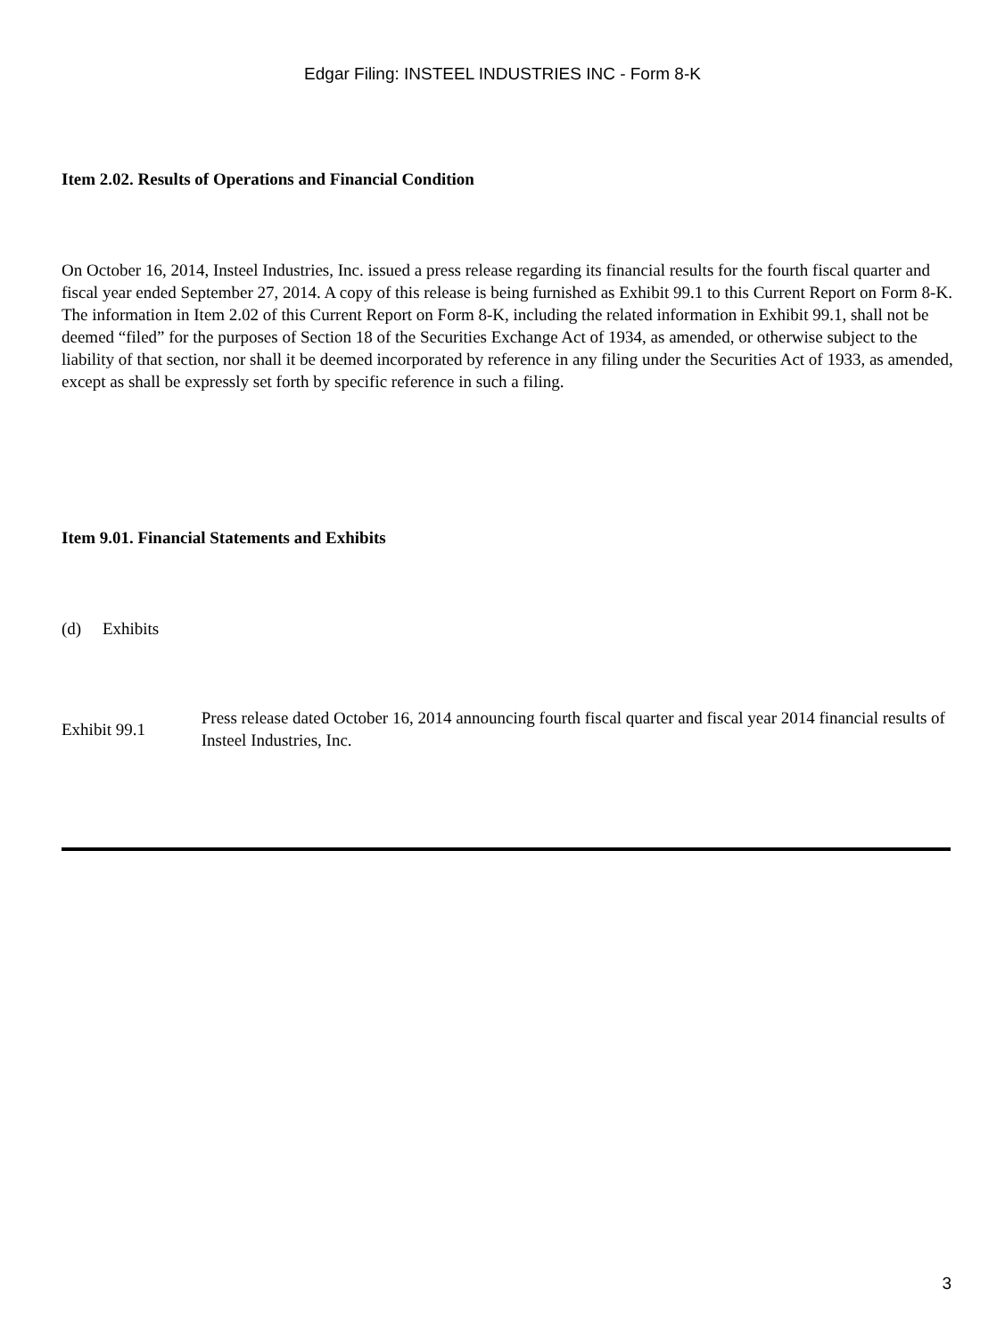Edgar Filing: INSTEEL INDUSTRIES INC - Form 8-K
Item 2.02. Results of Operations and Financial Condition
On October 16, 2014, Insteel Industries, Inc. issued a press release regarding its financial results for the fourth fiscal quarter and fiscal year ended September 27, 2014. A copy of this release is being furnished as Exhibit 99.1 to this Current Report on Form 8-K. The information in Item 2.02 of this Current Report on Form 8-K, including the related information in Exhibit 99.1, shall not be deemed “filed” for the purposes of Section 18 of the Securities Exchange Act of 1934, as amended, or otherwise subject to the liability of that section, nor shall it be deemed incorporated by reference in any filing under the Securities Act of 1933, as amended, except as shall be expressly set forth by specific reference in such a filing.
Item 9.01. Financial Statements and Exhibits
(d) Exhibits
Exhibit 99.1
Press release dated October 16, 2014 announcing fourth fiscal quarter and fiscal year 2014 financial results of Insteel Industries, Inc.
3